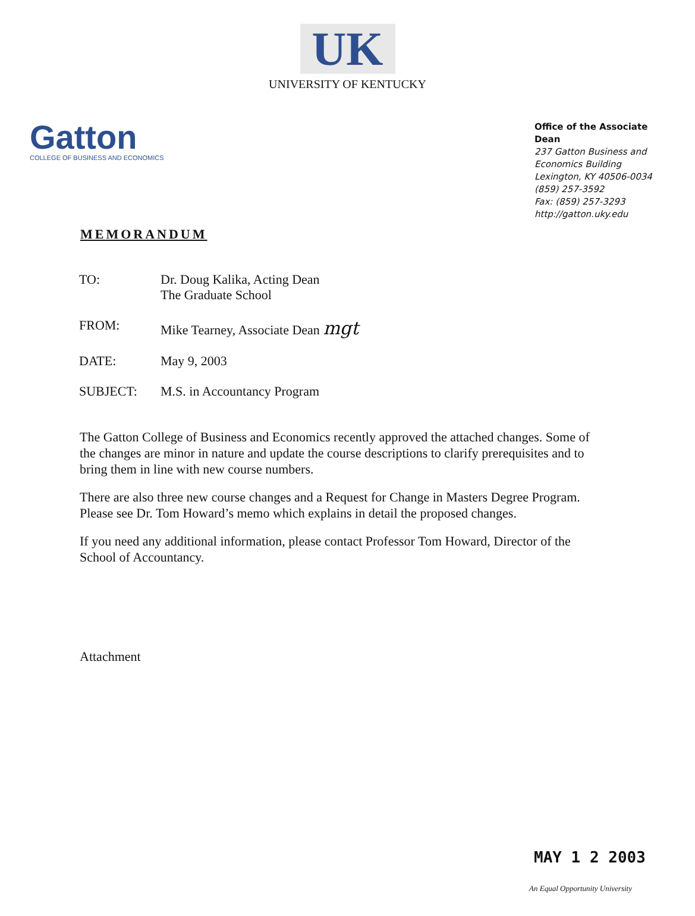UK
UNIVERSITY OF KENTUCKY
Gatton
COLLEGE OF BUSINESS AND ECONOMICS
Office of the Associate Dean
237 Gatton Business and
Economics Building
Lexington, KY 40506-0034
(859) 257-3592
Fax: (859) 257-3293
http://gatton.uky.edu
MEMORANDUM
| TO: | Dr. Doug Kalika, Acting Dean The Graduate School |
| FROM: | Mike Tearney, Associate Dean mgt |
| DATE: | May 9, 2003 |
| SUBJECT: | M.S. in Accountancy Program |
The Gatton College of Business and Economics recently approved the attached changes. Some of the changes are minor in nature and update the course descriptions to clarify prerequisites and to bring them in line with new course numbers.
There are also three new course changes and a Request for Change in Masters Degree Program. Please see Dr. Tom Howard’s memo which explains in detail the proposed changes.
If you need any additional information, please contact Professor Tom Howard, Director of the School of Accountancy.
Attachment
MAY 1 2 2003
An Equal Opportunity University